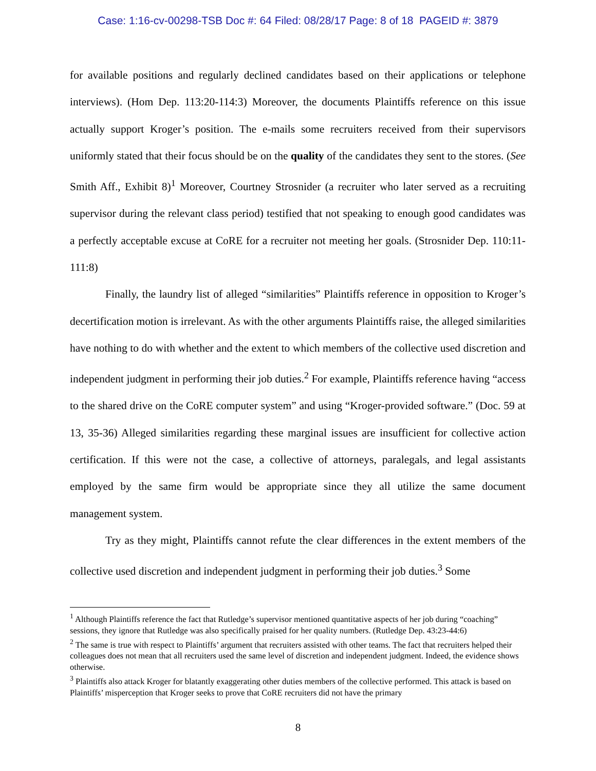Case: 1:16-cv-00298-TSB Doc #: 64 Filed: 08/28/17 Page: 8 of 18 PAGEID #: 3879
for available positions and regularly declined candidates based on their applications or telephone interviews). (Hom Dep. 113:20-114:3) Moreover, the documents Plaintiffs reference on this issue actually support Kroger’s position. The e-mails some recruiters received from their supervisors uniformly stated that their focus should be on the quality of the candidates they sent to the stores. (See Smith Aff., Exhibit 8)<sup>1</sup> Moreover, Courtney Strosnider (a recruiter who later served as a recruiting supervisor during the relevant class period) testified that not speaking to enough good candidates was a perfectly acceptable excuse at CoRE for a recruiter not meeting her goals. (Strosnider Dep. 110:11-111:8)
Finally, the laundry list of alleged “similarities” Plaintiffs reference in opposition to Kroger’s decertification motion is irrelevant. As with the other arguments Plaintiffs raise, the alleged similarities have nothing to do with whether and the extent to which members of the collective used discretion and independent judgment in performing their job duties.<sup>2</sup> For example, Plaintiffs reference having “access to the shared drive on the CoRE computer system” and using “Kroger-provided software.” (Doc. 59 at 13, 35-36) Alleged similarities regarding these marginal issues are insufficient for collective action certification. If this were not the case, a collective of attorneys, paralegals, and legal assistants employed by the same firm would be appropriate since they all utilize the same document management system.
Try as they might, Plaintiffs cannot refute the clear differences in the extent members of the collective used discretion and independent judgment in performing their job duties.<sup>3</sup> Some
<sup>1</sup> Although Plaintiffs reference the fact that Rutledge’s supervisor mentioned quantitative aspects of her job during “coaching” sessions, they ignore that Rutledge was also specifically praised for her quality numbers. (Rutledge Dep. 43:23-44:6)
<sup>2</sup> The same is true with respect to Plaintiffs’ argument that recruiters assisted with other teams. The fact that recruiters helped their colleagues does not mean that all recruiters used the same level of discretion and independent judgment. Indeed, the evidence shows otherwise.
<sup>3</sup> Plaintiffs also attack Kroger for blatantly exaggerating other duties members of the collective performed. This attack is based on Plaintiffs’ misperception that Kroger seeks to prove that CoRE recruiters did not have the primary
8